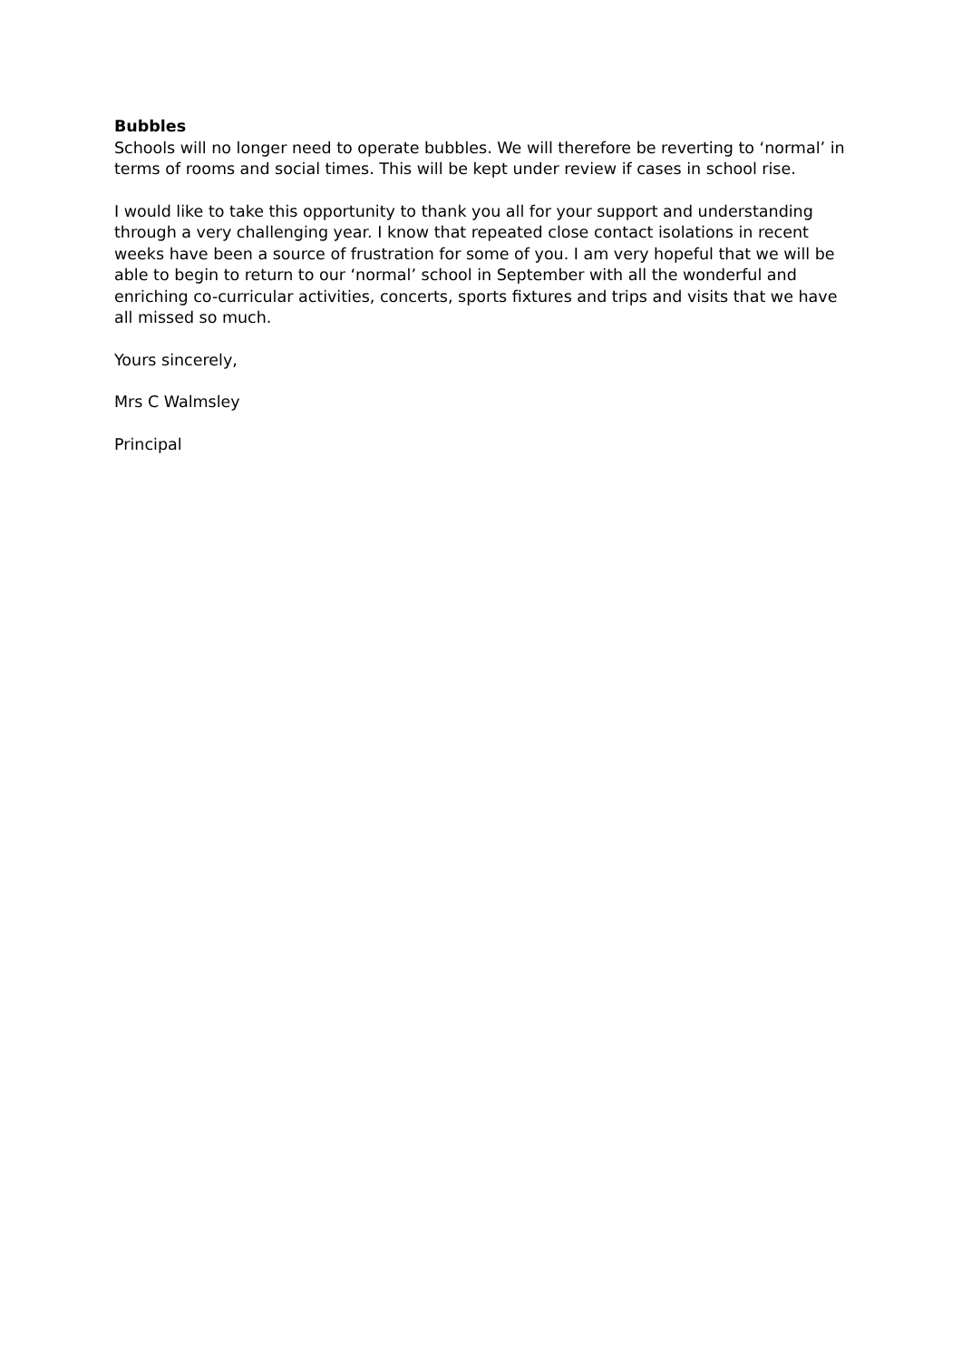Bubbles
Schools will no longer need to operate bubbles. We will therefore be reverting to ‘normal’ in terms of rooms and social times. This will be kept under review if cases in school rise.
I would like to take this opportunity to thank you all for your support and understanding through a very challenging year. I know that repeated close contact isolations in recent weeks have been a source of frustration for some of you. I am very hopeful that we will be able to begin to return to our ‘normal’ school in September with all the wonderful and enriching co-curricular activities, concerts, sports fixtures and trips and visits that we have all missed so much.
Yours sincerely,
Mrs C Walmsley
Principal